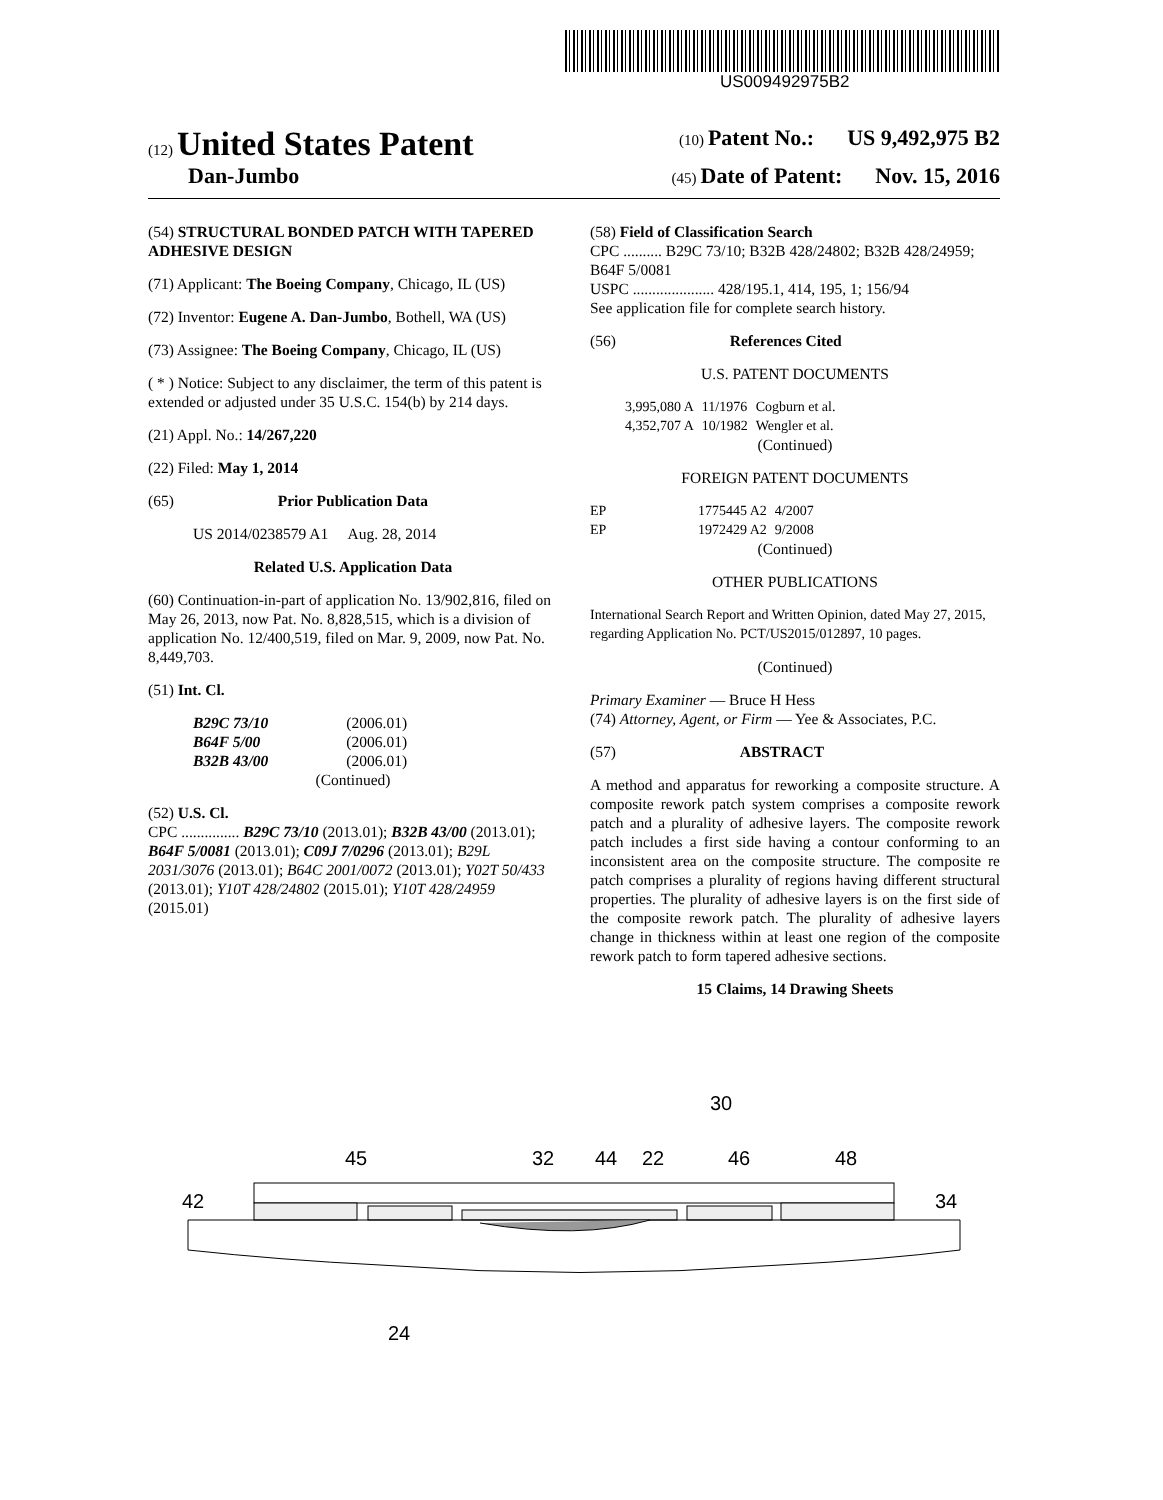US009492975B2
(12) United States Patent
(10) Patent No.: US 9,492,975 B2
Dan-Jumbo
(45) Date of Patent: Nov. 15, 2016
(54) STRUCTURAL BONDED PATCH WITH TAPERED ADHESIVE DESIGN
(71) Applicant: The Boeing Company, Chicago, IL (US)
(72) Inventor: Eugene A. Dan-Jumbo, Bothell, WA (US)
(73) Assignee: The Boeing Company, Chicago, IL (US)
( * ) Notice: Subject to any disclaimer, the term of this patent is extended or adjusted under 35 U.S.C. 154(b) by 214 days.
(21) Appl. No.: 14/267,220
(22) Filed: May 1, 2014
(65) Prior Publication Data
US 2014/0238579 A1 Aug. 28, 2014
Related U.S. Application Data
(60) Continuation-in-part of application No. 13/902,816, filed on May 26, 2013, now Pat. No. 8,828,515, which is a division of application No. 12/400,519, filed on Mar. 9, 2009, now Pat. No. 8,449,703.
(51) Int. Cl.
| B29C 73/10 | (2006.01) |
| B64F 5/00 | (2006.01) |
| B32B 43/00 | (2006.01) |
(Continued)
(52) U.S. Cl.
CPC ............... B29C 73/10 (2013.01); B32B 43/00 (2013.01); B64F 5/0081 (2013.01); C09J 7/0296 (2013.01); B29L 2031/3076 (2013.01); B64C 2001/0072 (2013.01); Y02T 50/433 (2013.01); Y10T 428/24802 (2015.01); Y10T 428/24959 (2015.01)
(58) Field of Classification Search
CPC .......... B29C 73/10; B32B 428/24802; B32B 428/24959; B64F 5/0081
USPC ..................... 428/195.1, 414, 195, 1; 156/94
See application file for complete search history.
(56) References Cited
U.S. PATENT DOCUMENTS
| 3,995,080 A | 11/1976 | Cogburn et al. |
| 4,352,707 A | 10/1982 | Wengler et al. |
(Continued)
FOREIGN PATENT DOCUMENTS
| EP | 1775445 A2 | 4/2007 |
| EP | 1972429 A2 | 9/2008 |
(Continued)
OTHER PUBLICATIONS
International Search Report and Written Opinion, dated May 27, 2015, regarding Application No. PCT/US2015/012897, 10 pages.
(Continued)
Primary Examiner — Bruce H Hess
(74) Attorney, Agent, or Firm — Yee & Associates, P.C.
(57) ABSTRACT
A method and apparatus for reworking a composite structure. A composite rework patch system comprises a composite rework patch and a plurality of adhesive layers. The composite rework patch includes a first side having a contour conforming to an inconsistent area on the composite structure. The composite re patch comprises a plurality of regions having different structural properties. The plurality of adhesive layers is on the first side of the composite rework patch. The plurality of adhesive layers change in thickness within at least one region of the composite rework patch to form tapered adhesive sections.
15 Claims, 14 Drawing Sheets
30
45
32
44
22
46
48
42
34
24